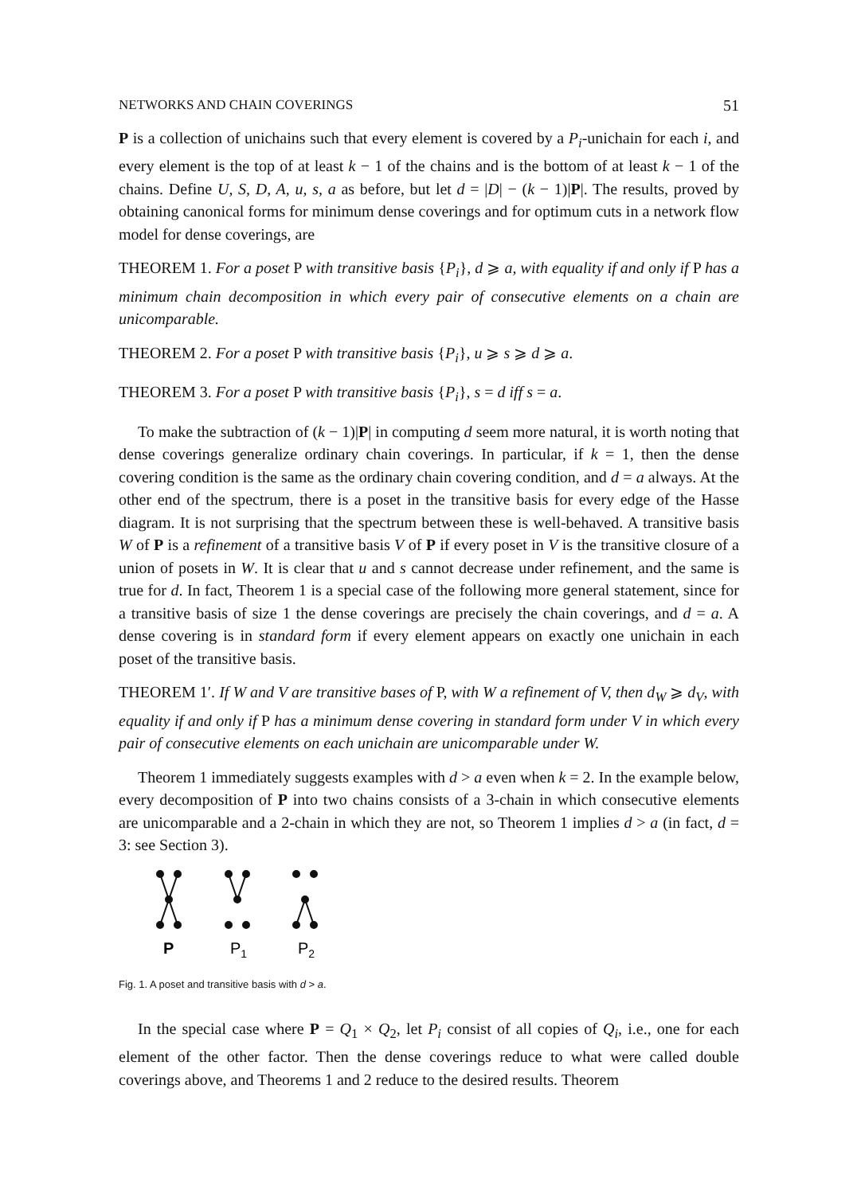NETWORKS AND CHAIN COVERINGS 51
P is a collection of unichains such that every element is covered by a P<sub>i</sub>-unichain for each i, and every element is the top of at least k − 1 of the chains and is the bottom of at least k − 1 of the chains. Define U, S, D, A, u, s, a as before, but let d = |D| − (k − 1)|P|. The results, proved by obtaining canonical forms for minimum dense coverings and for optimum cuts in a network flow model for dense coverings, are
THEOREM 1. For a poset P with transitive basis {P<sub>i</sub>}, d ⩾ a, with equality if and only if P has a minimum chain decomposition in which every pair of consecutive elements on a chain are unicomparable.
THEOREM 2. For a poset P with transitive basis {P<sub>i</sub>}, u ⩾ s ⩾ d ⩾ a.
THEOREM 3. For a poset P with transitive basis {P<sub>i</sub>}, s = d iff s = a.
To make the subtraction of (k − 1)|P| in computing d seem more natural, it is worth noting that dense coverings generalize ordinary chain coverings. In particular, if k = 1, then the dense covering condition is the same as the ordinary chain covering condition, and d = a always. At the other end of the spectrum, there is a poset in the transitive basis for every edge of the Hasse diagram. It is not surprising that the spectrum between these is well-behaved. A transitive basis W of P is a refinement of a transitive basis V of P if every poset in V is the transitive closure of a union of posets in W. It is clear that u and s cannot decrease under refinement, and the same is true for d. In fact, Theorem 1 is a special case of the following more general statement, since for a transitive basis of size 1 the dense coverings are precisely the chain coverings, and d = a. A dense covering is in standard form if every element appears on exactly one unichain in each poset of the transitive basis.
THEOREM 1′. If W and V are transitive bases of P, with W a refinement of V, then d<sub>W</sub> ⩾ d<sub>V</sub>, with equality if and only if P has a minimum dense covering in standard form under V in which every pair of consecutive elements on each unichain are unicomparable under W.
Theorem 1 immediately suggests examples with d > a even when k = 2. In the example below, every decomposition of P into two chains consists of a 3-chain in which consecutive elements are unicomparable and a 2-chain in which they are not, so Theorem 1 implies d > a (in fact, d = 3: see Section 3).
P
P1
P2
Fig. 1. A poset and transitive basis with d > a.
In the special case where P = Q<sub>1</sub> × Q<sub>2</sub>, let P<sub>i</sub> consist of all copies of Q<sub>i</sub>, i.e., one for each element of the other factor. Then the dense coverings reduce to what were called double coverings above, and Theorems 1 and 2 reduce to the desired results. Theorem